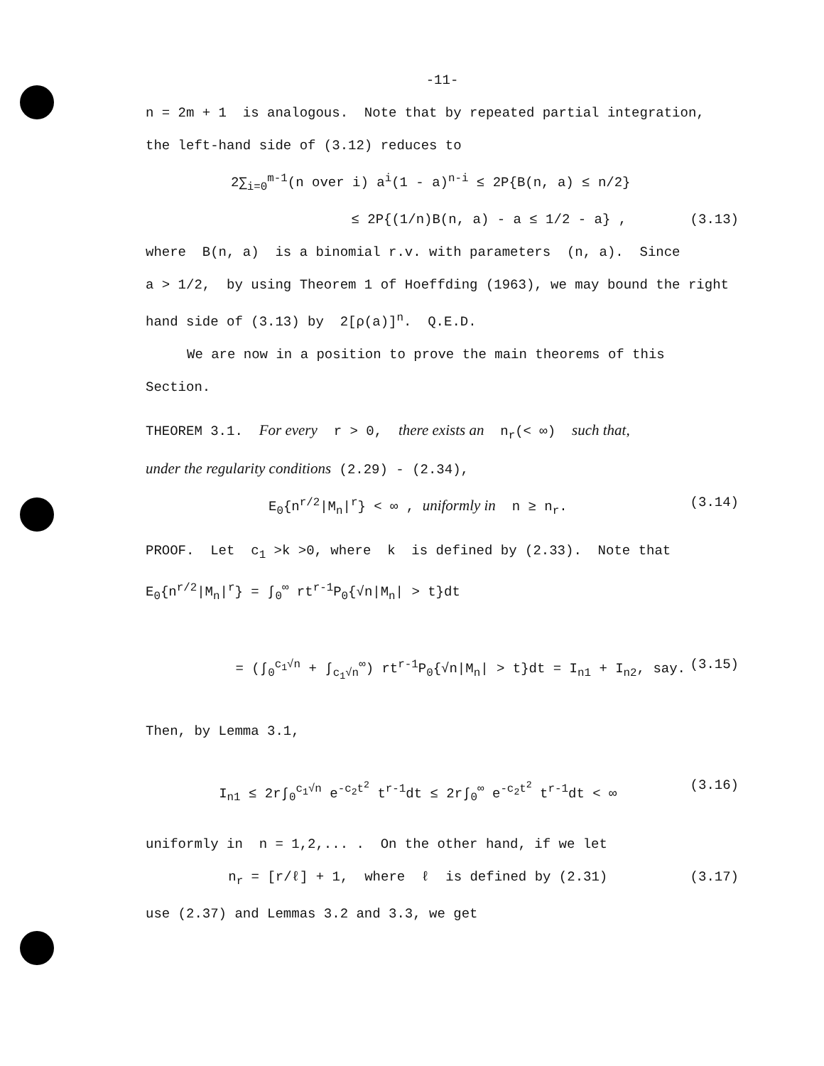-11-
n = 2m + 1 is analogous. Note that by repeated partial integration,
the left-hand side of (3.12) reduces to
2∑<sub>i=0</sub><sup>m-1</sup>(n over i) a<sup>i</sup>(1 - a)<sup>n-i</sup> ≤ 2P{B(n, a) ≤ n/2}
≤ 2P{(1/n)B(n, a) - a ≤ 1/2 - a} , (3.13)
where B(n, a) is a binomial r.v. with parameters (n, a). Since
a > 1/2, by using Theorem 1 of Hoeffding (1963), we may bound the right
hand side of (3.13) by 2[ρ(a)]<sup>n</sup>. Q.E.D.
We are now in a position to prove the main theorems of this
Section.
THEOREM 3.1. For every r > 0, there exists an n<sub>r</sub>(< ∞) such that,
under the regularity conditions (2.29) - (2.34),
E<sub>0</sub>{n<sup>r/2</sup>|M<sub>n</sub>|<sup>r</sup>} < ∞ , uniformly in n ≥ n<sub>r</sub>. (3.14)
PROOF. Let c<sub>1</sub> >k >0, where k is defined by (2.33). Note that
E<sub>0</sub>{n<sup>r/2</sup>|M<sub>n</sub>|<sup>r</sup>} = ∫<sub>0</sub><sup>∞</sup> rt<sup>r-1</sup>P<sub>0</sub>{√n|M<sub>n</sub>| > t}dt
= (∫<sub>0</sub><sup>c<sub>1</sub>√n</sup> + ∫<sub>c<sub>1</sub>√n</sub><sup>∞</sup>) rt<sup>r-1</sup>P<sub>0</sub>{√n|M<sub>n</sub>| > t}dt = I<sub>n1</sub> + I<sub>n2</sub>, say. (3.15)
Then, by Lemma 3.1,
I<sub>n1</sub> ≤ 2r∫<sub>0</sub><sup>c<sub>1</sub>√n</sup> e<sup>-c<sub>2</sub>t<sup>2</sup></sup> t<sup>r-1</sup>dt ≤ 2r∫<sub>0</sub><sup>∞</sup> e<sup>-c<sub>2</sub>t<sup>2</sup></sup> t<sup>r-1</sup>dt < ∞ (3.16)
uniformly in n = 1,2,... . On the other hand, if we let
n<sub>r</sub> = [r/ℓ] + 1, where ℓ is defined by (2.31) (3.17)
use (2.37) and Lemmas 3.2 and 3.3, we get